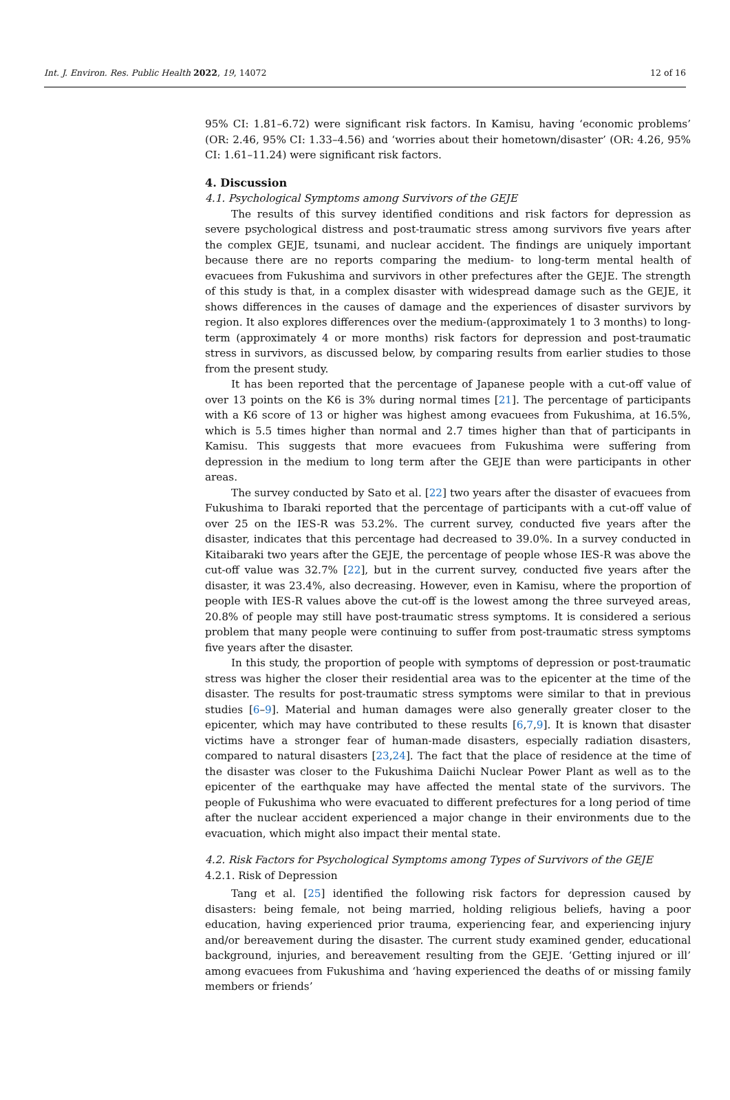Int. J. Environ. Res. Public Health 2022, 19, 14072 12 of 16
95% CI: 1.81–6.72) were significant risk factors. In Kamisu, having ‘economic problems’ (OR: 2.46, 95% CI: 1.33–4.56) and ‘worries about their hometown/disaster’ (OR: 4.26, 95% CI: 1.61–11.24) were significant risk factors.
4. Discussion
4.1. Psychological Symptoms among Survivors of the GEJE
The results of this survey identified conditions and risk factors for depression as severe psychological distress and post-traumatic stress among survivors five years after the complex GEJE, tsunami, and nuclear accident. The findings are uniquely important because there are no reports comparing the medium- to long-term mental health of evacuees from Fukushima and survivors in other prefectures after the GEJE. The strength of this study is that, in a complex disaster with widespread damage such as the GEJE, it shows differences in the causes of damage and the experiences of disaster survivors by region. It also explores differences over the medium-(approximately 1 to 3 months) to long-term (approximately 4 or more months) risk factors for depression and post-traumatic stress in survivors, as discussed below, by comparing results from earlier studies to those from the present study.
It has been reported that the percentage of Japanese people with a cut-off value of over 13 points on the K6 is 3% during normal times [21]. The percentage of participants with a K6 score of 13 or higher was highest among evacuees from Fukushima, at 16.5%, which is 5.5 times higher than normal and 2.7 times higher than that of participants in Kamisu. This suggests that more evacuees from Fukushima were suffering from depression in the medium to long term after the GEJE than were participants in other areas.
The survey conducted by Sato et al. [22] two years after the disaster of evacuees from Fukushima to Ibaraki reported that the percentage of participants with a cut-off value of over 25 on the IES-R was 53.2%. The current survey, conducted five years after the disaster, indicates that this percentage had decreased to 39.0%. In a survey conducted in Kitaibaraki two years after the GEJE, the percentage of people whose IES-R was above the cut-off value was 32.7% [22], but in the current survey, conducted five years after the disaster, it was 23.4%, also decreasing. However, even in Kamisu, where the proportion of people with IES-R values above the cut-off is the lowest among the three surveyed areas, 20.8% of people may still have post-traumatic stress symptoms. It is considered a serious problem that many people were continuing to suffer from post-traumatic stress symptoms five years after the disaster.
In this study, the proportion of people with symptoms of depression or post-traumatic stress was higher the closer their residential area was to the epicenter at the time of the disaster. The results for post-traumatic stress symptoms were similar to that in previous studies [6–9]. Material and human damages were also generally greater closer to the epicenter, which may have contributed to these results [6,7,9]. It is known that disaster victims have a stronger fear of human-made disasters, especially radiation disasters, compared to natural disasters [23,24]. The fact that the place of residence at the time of the disaster was closer to the Fukushima Daiichi Nuclear Power Plant as well as to the epicenter of the earthquake may have affected the mental state of the survivors. The people of Fukushima who were evacuated to different prefectures for a long period of time after the nuclear accident experienced a major change in their environments due to the evacuation, which might also impact their mental state.
4.2. Risk Factors for Psychological Symptoms among Types of Survivors of the GEJE
4.2.1. Risk of Depression
Tang et al. [25] identified the following risk factors for depression caused by disasters: being female, not being married, holding religious beliefs, having a poor education, having experienced prior trauma, experiencing fear, and experiencing injury and/or bereavement during the disaster. The current study examined gender, educational background, injuries, and bereavement resulting from the GEJE. ‘Getting injured or ill’ among evacuees from Fukushima and ‘having experienced the deaths of or missing family members or friends’